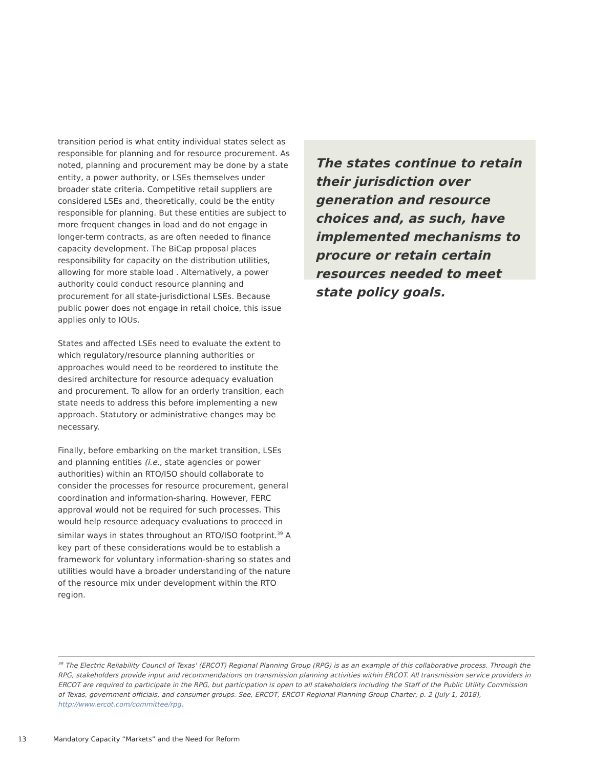transition period is what entity individual states select as responsible for planning and for resource procurement. As noted, planning and procurement may be done by a state entity, a power authority, or LSEs themselves under broader state criteria. Competitive retail suppliers are considered LSEs and, theoretically, could be the entity responsible for planning. But these entities are subject to more frequent changes in load and do not engage in longer-term contracts, as are often needed to finance capacity development. The BiCap proposal places responsibility for capacity on the distribution utilities, allowing for more stable load . Alternatively, a power authority could conduct resource planning and procurement for all state-jurisdictional LSEs. Because public power does not engage in retail choice, this issue applies only to IOUs.
States and affected LSEs need to evaluate the extent to which regulatory/resource planning authorities or approaches would need to be reordered to institute the desired architecture for resource adequacy evaluation and procurement. To allow for an orderly transition, each state needs to address this before implementing a new approach. Statutory or administrative changes may be necessary.
Finally, before embarking on the market transition, LSEs and planning entities (i.e., state agencies or power authorities) within an RTO/ISO should collaborate to consider the processes for resource procurement, general coordination and information-sharing. However, FERC approval would not be required for such processes. This would help resource adequacy evaluations to proceed in similar ways in states throughout an RTO/ISO footprint.<sup>39</sup> A key part of these considerations would be to establish a framework for voluntary information-sharing so states and utilities would have a broader understanding of the nature of the resource mix under development within the RTO region.
The states continue to retain their jurisdiction over generation and resource choices and, as such, have implemented mechanisms to procure or retain certain resources needed to meet state policy goals.
<sup>39</sup> The Electric Reliability Council of Texas' (ERCOT) Regional Planning Group (RPG) is as an example of this collaborative process. Through the RPG, stakeholders provide input and recommendations on transmission planning activities within ERCOT. All transmission service providers in ERCOT are required to participate in the RPG, but participation is open to all stakeholders including the Staff of the Public Utility Commission of Texas, government officials, and consumer groups. See, ERCOT, ERCOT Regional Planning Group Charter, p. 2 (July 1, 2018), http://www.ercot.com/committee/rpg.
13 Mandatory Capacity “Markets” and the Need for Reform